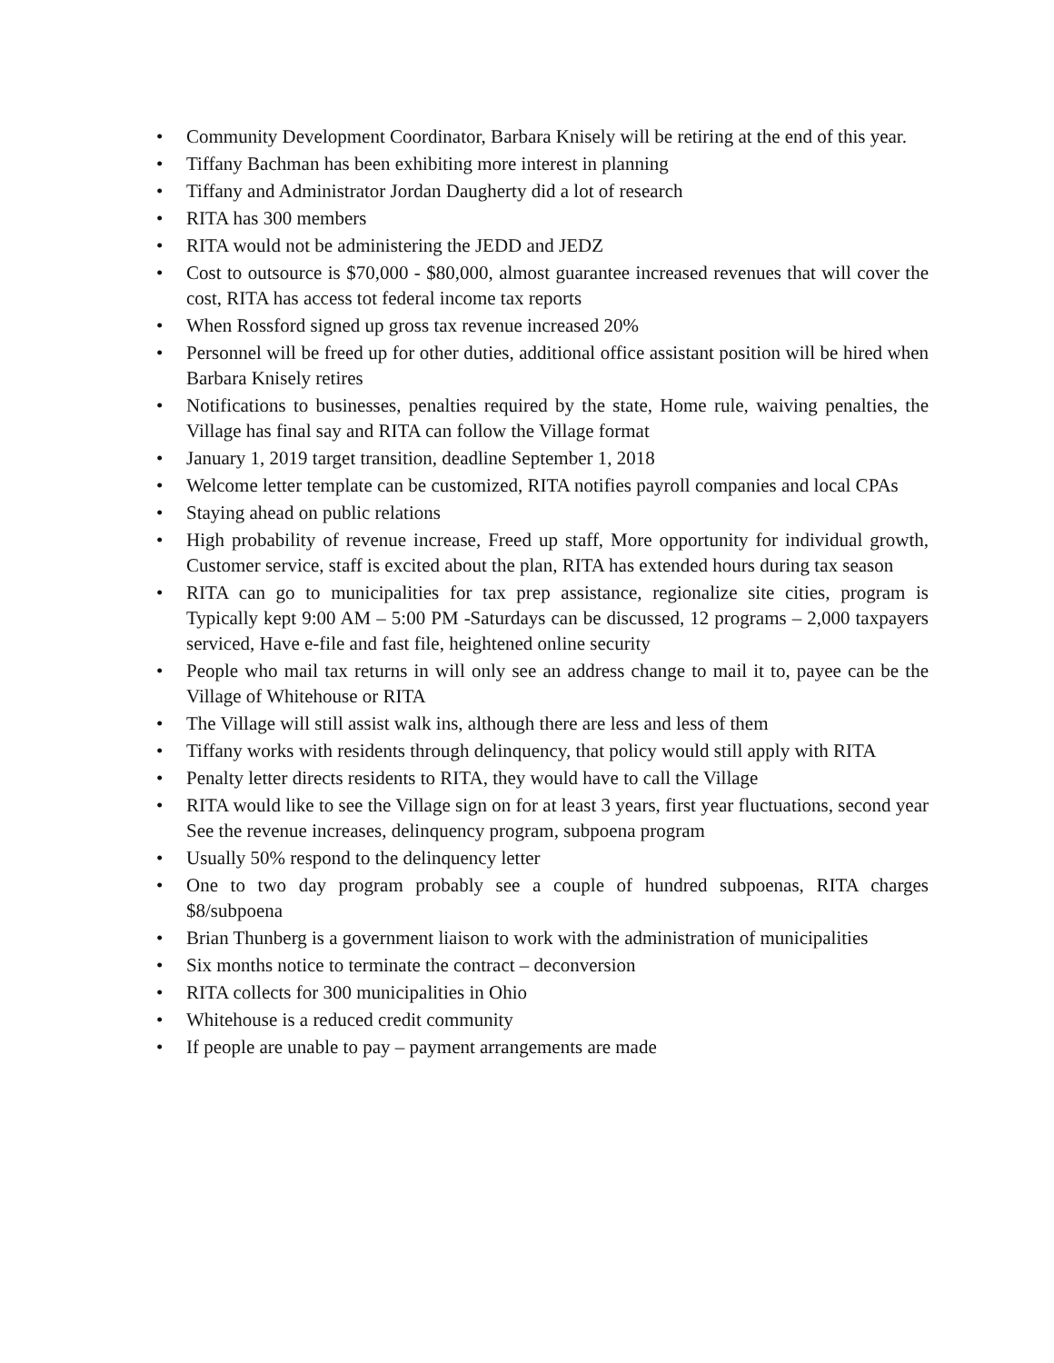• Community Development Coordinator, Barbara Knisely will be retiring at the end of this year.
• Tiffany Bachman has been exhibiting more interest in planning
• Tiffany and Administrator Jordan Daugherty did a lot of research
• RITA has 300 members
• RITA would not be administering the JEDD and JEDZ
• Cost to outsource is $70,000 - $80,000, almost guarantee increased revenues that will cover the cost, RITA has access tot federal income tax reports
• When Rossford signed up gross tax revenue increased 20%
• Personnel will be freed up for other duties, additional office assistant position will be hired when Barbara Knisely retires
• Notifications to businesses, penalties required by the state, Home rule, waiving penalties, the Village has final say and RITA can follow the Village format
• January 1, 2019 target transition, deadline September 1, 2018
• Welcome letter template can be customized, RITA notifies payroll companies and local CPAs
• Staying ahead on public relations
• High probability of revenue increase, Freed up staff, More opportunity for individual growth, Customer service, staff is excited about the plan, RITA has extended hours during tax season
• RITA can go to municipalities for tax prep assistance, regionalize site cities, program is Typically kept 9:00 AM – 5:00 PM -Saturdays can be discussed, 12 programs – 2,000 taxpayers serviced, Have e-file and fast file, heightened online security
• People who mail tax returns in will only see an address change to mail it to, payee can be the Village of Whitehouse or RITA
• The Village will still assist walk ins, although there are less and less of them
• Tiffany works with residents through delinquency, that policy would still apply with RITA
• Penalty letter directs residents to RITA, they would have to call the Village
• RITA would like to see the Village sign on for at least 3 years, first year fluctuations, second year See the revenue increases, delinquency program, subpoena program
• Usually 50% respond to the delinquency letter
• One to two day program probably see a couple of hundred subpoenas, RITA charges $8/subpoena
• Brian Thunberg is a government liaison to work with the administration of municipalities
• Six months notice to terminate the contract – deconversion
• RITA collects for 300 municipalities in Ohio
• Whitehouse is a reduced credit community
• If people are unable to pay – payment arrangements are made